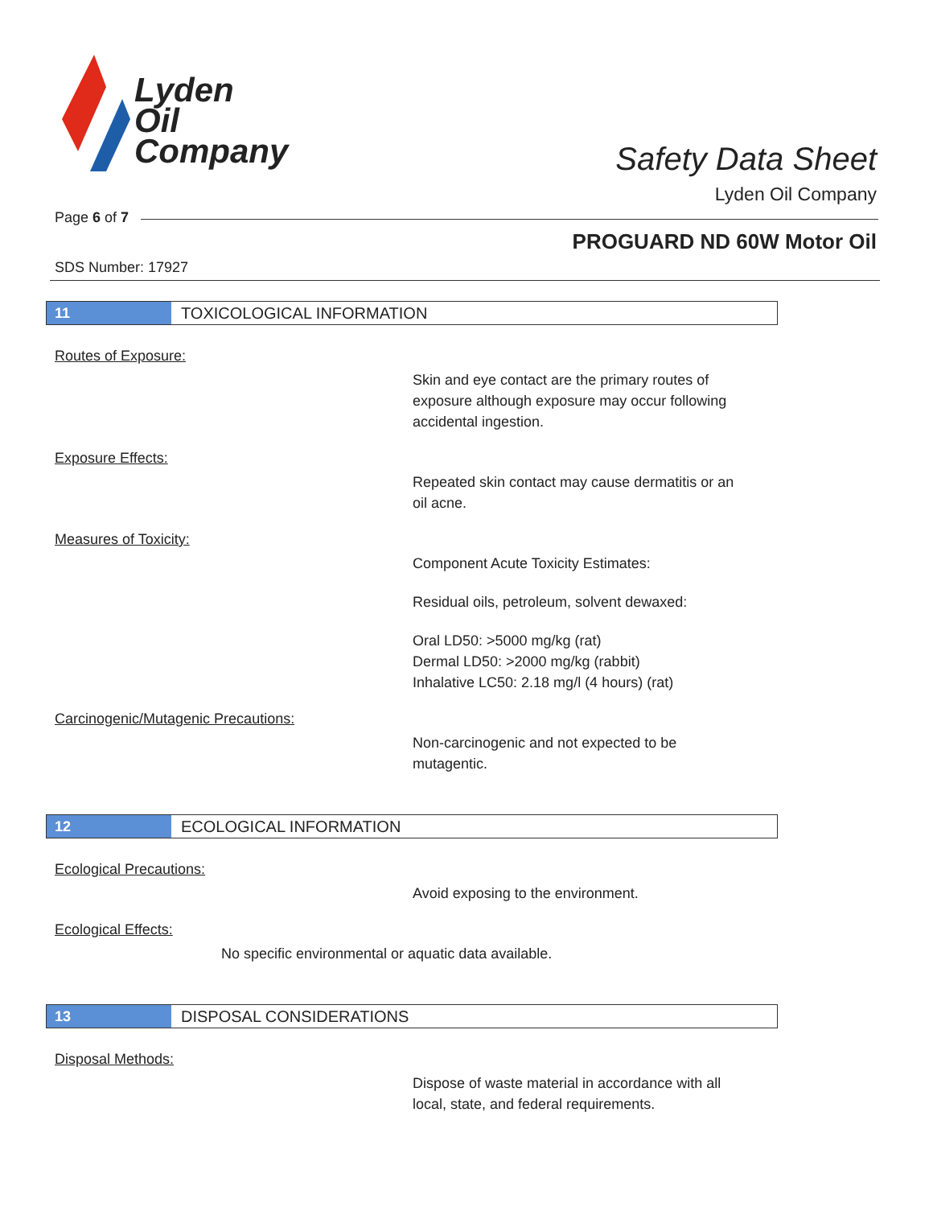Lyden
Oil
Company
Safety Data Sheet
Lyden Oil Company
Page 6 of 7
PROGUARD ND 60W Motor Oil
SDS Number: 17927
11 TOXICOLOGICAL INFORMATION
Routes of Exposure:
Skin and eye contact are the primary routes of
exposure although exposure may occur following
accidental ingestion.
Exposure Effects:
Repeated skin contact may cause dermatitis or an
oil acne.
Measures of Toxicity:
Component Acute Toxicity Estimates:
Residual oils, petroleum, solvent dewaxed:
Oral LD50: >5000 mg/kg (rat)
Dermal LD50: >2000 mg/kg (rabbit)
Inhalative LC50: 2.18 mg/l (4 hours) (rat)
Carcinogenic/Mutagenic Precautions:
Non-carcinogenic and not expected to be
mutagentic.
12 ECOLOGICAL INFORMATION
Ecological Precautions:
Avoid exposing to the environment.
Ecological Effects:
No specific environmental or aquatic data available.
13 DISPOSAL CONSIDERATIONS
Disposal Methods:
Dispose of waste material in accordance with all
local, state, and federal requirements.